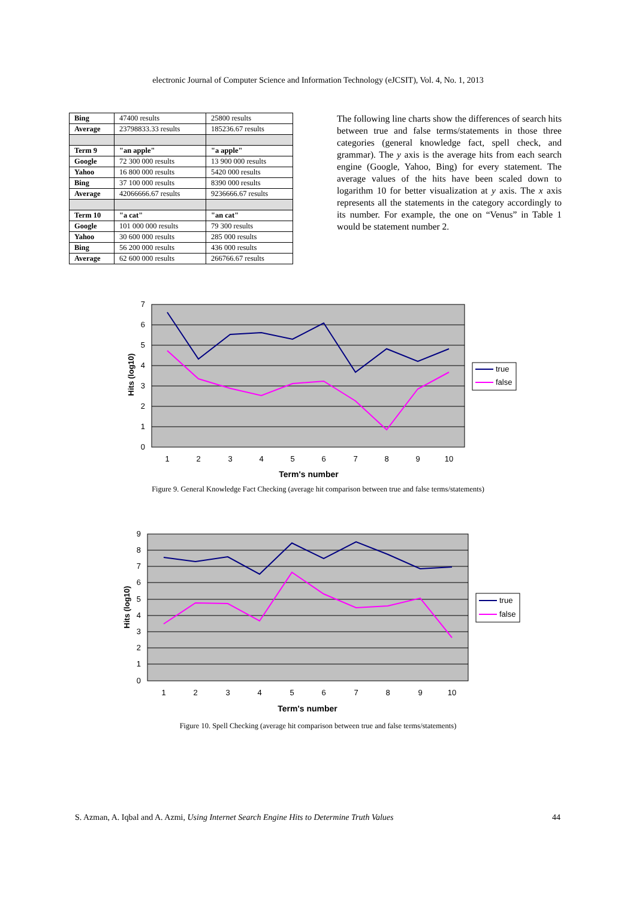electronic Journal of Computer Science and Information Technology (eJCSIT), Vol. 4, No. 1, 2013
| Bing | 47400 results | 25800 results |
| Average | 23798833.33 results | 185236.67 results |
| Term 9 | "an apple" | "a apple" |
| Google | 72 300 000 results | 13 900 000 results |
| Yahoo | 16 800 000 results | 5420 000 results |
| Bing | 37 100 000 results | 8390 000 results |
| Average | 42066666.67 results | 9236666.67 results |
| Term 10 | "a cat" | "an cat" |
| Google | 101 000 000 results | 79 300 results |
| Yahoo | 30 600 000 results | 285 000 results |
| Bing | 56 200 000 results | 436 000 results |
| Average | 62 600 000 results | 266766.67 results |
The following line charts show the differences of search hits between true and false terms/statements in those three categories (general knowledge fact, spell check, and grammar). The y axis is the average hits from each search engine (Google, Yahoo, Bing) for every statement. The average values of the hits have been scaled down to logarithm 10 for better visualization at y axis. The x axis represents all the statements in the category accordingly to its number. For example, the one on “Venus” in Table 1 would be statement number 2.
7
6
5
4
3
2
1
0
1
2
3
4
5
6
7
8
9
10
Term's number
Hits (log10)
true
false
Figure 9. General Knowledge Fact Checking (average hit comparison between true and false terms/statements)
9
8
7
6
5
4
3
2
1
0
1
2
3
4
5
6
7
8
9
10
Term's number
Hits (log10)
true
false
Figure 10. Spell Checking (average hit comparison between true and false terms/statements)
S. Azman, A. Iqbal and A. Azmi, Using Internet Search Engine Hits to Determine Truth Values 44